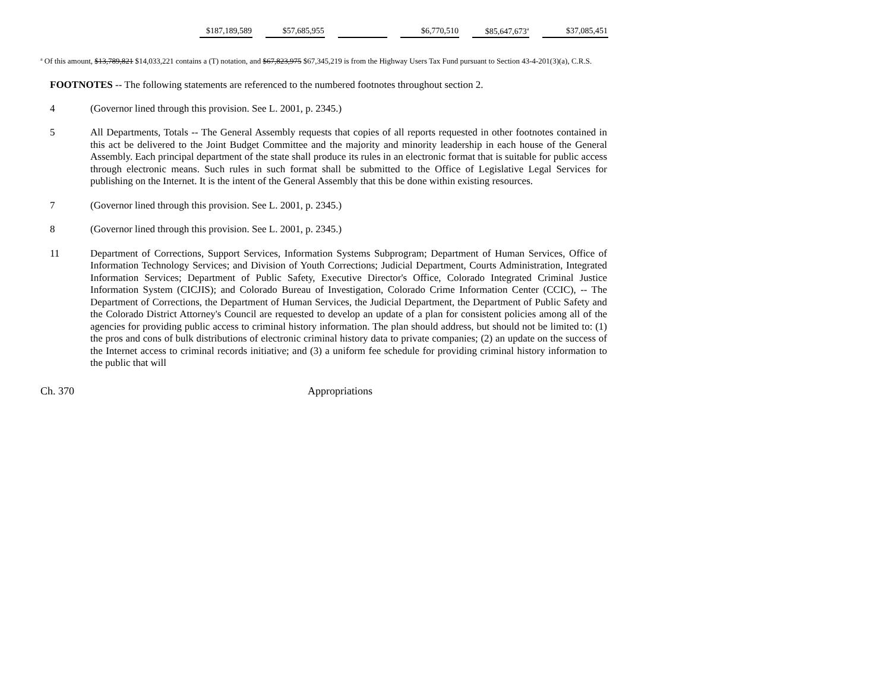| $187,189,589 | | $57,685,955 | | | | $6,770,510 | | $85,647,673<sup>a</sup> | | $37,085,451 |
<sup>a</sup> Of this amount, $13,789,821 $14,033,221 contains a (T) notation, and $67,823,975 $67,345,219 is from the Highway Users Tax Fund pursuant to Section 43-4-201(3)(a), C.R.S.
FOOTNOTES -- The following statements are referenced to the numbered footnotes throughout section 2.
4 (Governor lined through this provision. See L. 2001, p. 2345.)
5 All Departments, Totals -- The General Assembly requests that copies of all reports requested in other footnotes contained in this act be delivered to the Joint Budget Committee and the majority and minority leadership in each house of the General Assembly. Each principal department of the state shall produce its rules in an electronic format that is suitable for public access through electronic means. Such rules in such format shall be submitted to the Office of Legislative Legal Services for publishing on the Internet. It is the intent of the General Assembly that this be done within existing resources.
7 (Governor lined through this provision. See L. 2001, p. 2345.)
8 (Governor lined through this provision. See L. 2001, p. 2345.)
11 Department of Corrections, Support Services, Information Systems Subprogram; Department of Human Services, Office of Information Technology Services; and Division of Youth Corrections; Judicial Department, Courts Administration, Integrated Information Services; Department of Public Safety, Executive Director's Office, Colorado Integrated Criminal Justice Information System (CICJIS); and Colorado Bureau of Investigation, Colorado Crime Information Center (CCIC), -- The Department of Corrections, the Department of Human Services, the Judicial Department, the Department of Public Safety and the Colorado District Attorney's Council are requested to develop an update of a plan for consistent policies among all of the agencies for providing public access to criminal history information. The plan should address, but should not be limited to: (1) the pros and cons of bulk distributions of electronic criminal history data to private companies; (2) an update on the success of the Internet access to criminal records initiative; and (3) a uniform fee schedule for providing criminal history information to the public that will
Ch. 370 Appropriations